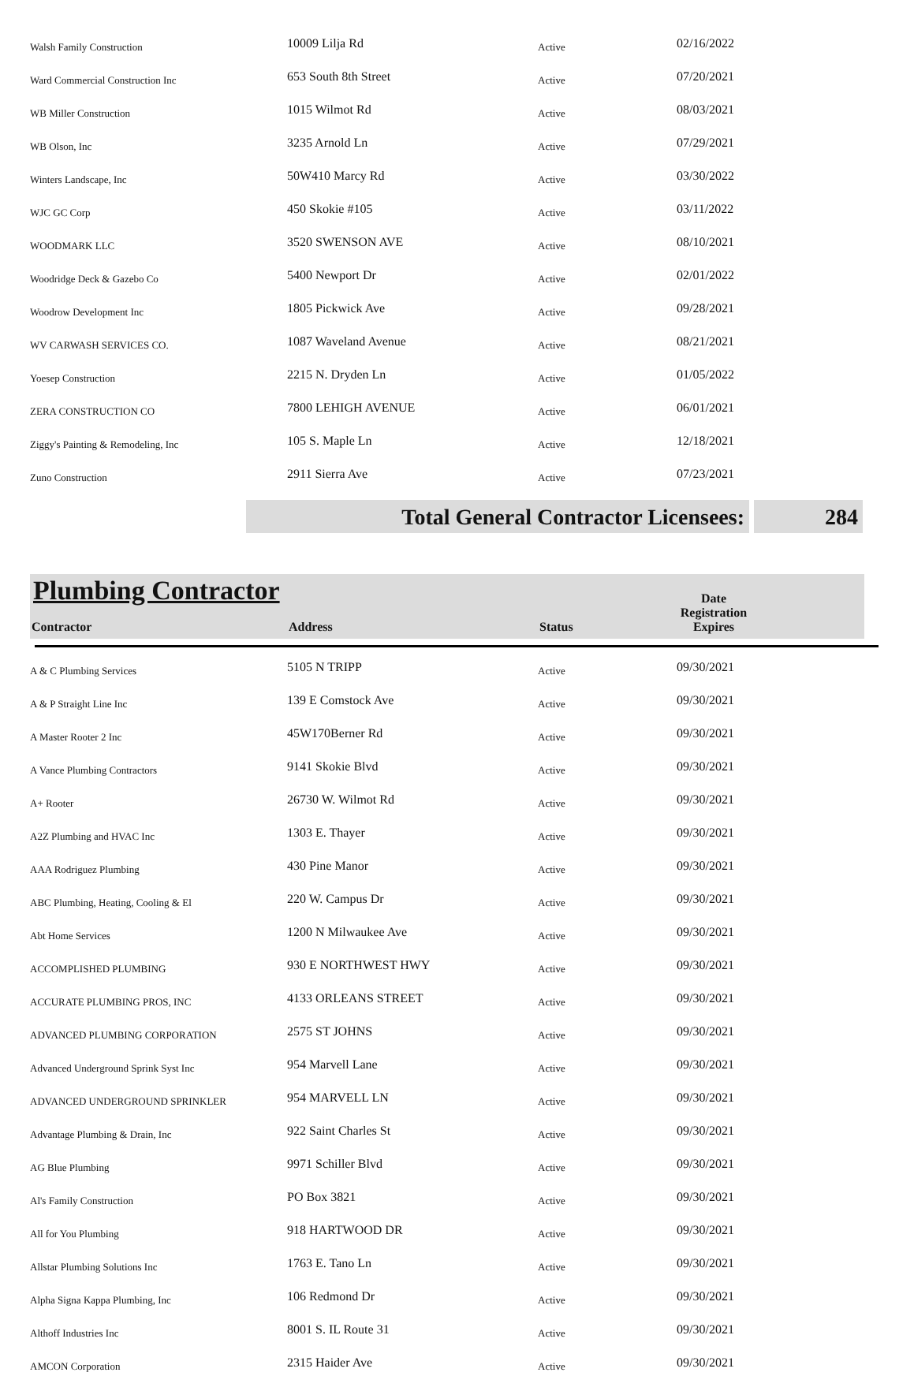| Walsh Family Construction | 10009 Lilja Rd | Active | 02/16/2022 |
| Ward Commercial Construction Inc | 653 South 8th Street | Active | 07/20/2021 |
| WB Miller Construction | 1015 Wilmot Rd | Active | 08/03/2021 |
| WB Olson, Inc | 3235 Arnold Ln | Active | 07/29/2021 |
| Winters Landscape, Inc | 50W410 Marcy Rd | Active | 03/30/2022 |
| WJC GC Corp | 450 Skokie #105 | Active | 03/11/2022 |
| WOODMARK LLC | 3520 SWENSON AVE | Active | 08/10/2021 |
| Woodridge Deck & Gazebo Co | 5400 Newport Dr | Active | 02/01/2022 |
| Woodrow Development Inc | 1805 Pickwick Ave | Active | 09/28/2021 |
| WV CARWASH SERVICES CO. | 1087 Waveland Avenue | Active | 08/21/2021 |
| Yoesep Construction | 2215 N. Dryden Ln | Active | 01/05/2022 |
| ZERA CONSTRUCTION CO | 7800 LEHIGH AVENUE | Active | 06/01/2021 |
| Ziggy's Painting & Remodeling, Inc | 105 S. Maple Ln | Active | 12/18/2021 |
| Zuno Construction | 2911 Sierra Ave | Active | 07/23/2021 |
Total General Contractor Licensees: 284
Plumbing Contractor
Contractor
Address
Status
Date
Registration
Expires
| A & C Plumbing Services | 5105 N TRIPP | Active | 09/30/2021 |
| A & P Straight Line Inc | 139 E Comstock Ave | Active | 09/30/2021 |
| A Master Rooter 2 Inc | 45W170Berner Rd | Active | 09/30/2021 |
| A Vance Plumbing Contractors | 9141 Skokie Blvd | Active | 09/30/2021 |
| A+ Rooter | 26730 W. Wilmot Rd | Active | 09/30/2021 |
| A2Z Plumbing and HVAC Inc | 1303 E. Thayer | Active | 09/30/2021 |
| AAA Rodriguez Plumbing | 430 Pine Manor | Active | 09/30/2021 |
| ABC Plumbing, Heating, Cooling & El | 220 W. Campus Dr | Active | 09/30/2021 |
| Abt Home Services | 1200 N Milwaukee Ave | Active | 09/30/2021 |
| ACCOMPLISHED PLUMBING | 930 E NORTHWEST HWY | Active | 09/30/2021 |
| ACCURATE PLUMBING PROS, INC | 4133 ORLEANS STREET | Active | 09/30/2021 |
| ADVANCED PLUMBING CORPORATION | 2575 ST JOHNS | Active | 09/30/2021 |
| Advanced Underground Sprink Syst Inc | 954 Marvell Lane | Active | 09/30/2021 |
| ADVANCED UNDERGROUND SPRINKLER | 954 MARVELL LN | Active | 09/30/2021 |
| Advantage Plumbing & Drain, Inc | 922 Saint Charles St | Active | 09/30/2021 |
| AG Blue Plumbing | 9971 Schiller Blvd | Active | 09/30/2021 |
| Al's Family Construction | PO Box 3821 | Active | 09/30/2021 |
| All for You Plumbing | 918 HARTWOOD DR | Active | 09/30/2021 |
| Allstar Plumbing Solutions Inc | 1763 E. Tano Ln | Active | 09/30/2021 |
| Alpha Signa Kappa Plumbing, Inc | 106 Redmond Dr | Active | 09/30/2021 |
| Althoff Industries Inc | 8001 S. IL Route 31 | Active | 09/30/2021 |
| AMCON Corporation | 2315 Haider Ave | Active | 09/30/2021 |